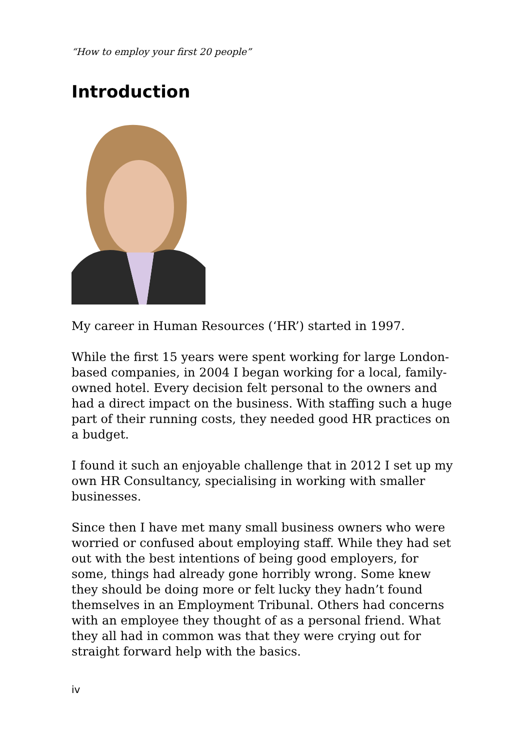“How to employ your first 20 people”
Introduction
My career in Human Resources (‘HR’) started in 1997.
While the first 15 years were spent working for large London-based companies, in 2004 I began working for a local, family-owned hotel. Every decision felt personal to the owners and had a direct impact on the business. With staffing such a huge part of their running costs, they needed good HR practices on a budget.
I found it such an enjoyable challenge that in 2012 I set up my own HR Consultancy, specialising in working with smaller businesses.
Since then I have met many small business owners who were worried or confused about employing staff. While they had set out with the best intentions of being good employers, for some, things had already gone horribly wrong. Some knew they should be doing more or felt lucky they hadn’t found themselves in an Employment Tribunal. Others had concerns with an employee they thought of as a personal friend. What they all had in common was that they were crying out for straight forward help with the basics.
iv